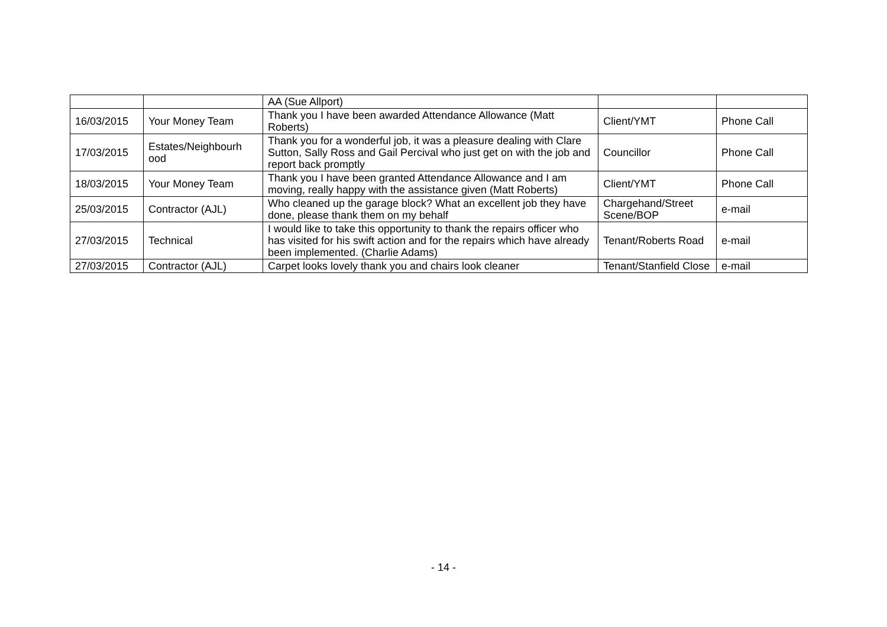| | | AA (Sue Allport) | | |
| 16/03/2015 | Your Money Team | Thank you I have been awarded Attendance Allowance (Matt Roberts) | Client/YMT | Phone Call |
| 17/03/2015 | Estates/Neighbourh ood | Thank you for a wonderful job, it was a pleasure dealing with Clare Sutton, Sally Ross and Gail Percival who just get on with the job and report back promptly | Councillor | Phone Call |
| 18/03/2015 | Your Money Team | Thank you I have been granted Attendance Allowance and I am moving, really happy with the assistance given (Matt Roberts) | Client/YMT | Phone Call |
| 25/03/2015 | Contractor (AJL) | Who cleaned up the garage block? What an excellent job they have done, please thank them on my behalf | Chargehand/Street Scene/BOP | e-mail |
| 27/03/2015 | Technical | I would like to take this opportunity to thank the repairs officer who has visited for his swift action and for the repairs which have already been implemented. (Charlie Adams) | Tenant/Roberts Road | e-mail |
| 27/03/2015 | Contractor (AJL) | Carpet looks lovely thank you and chairs look cleaner | Tenant/Stanfield Close | e-mail |
- 14 -